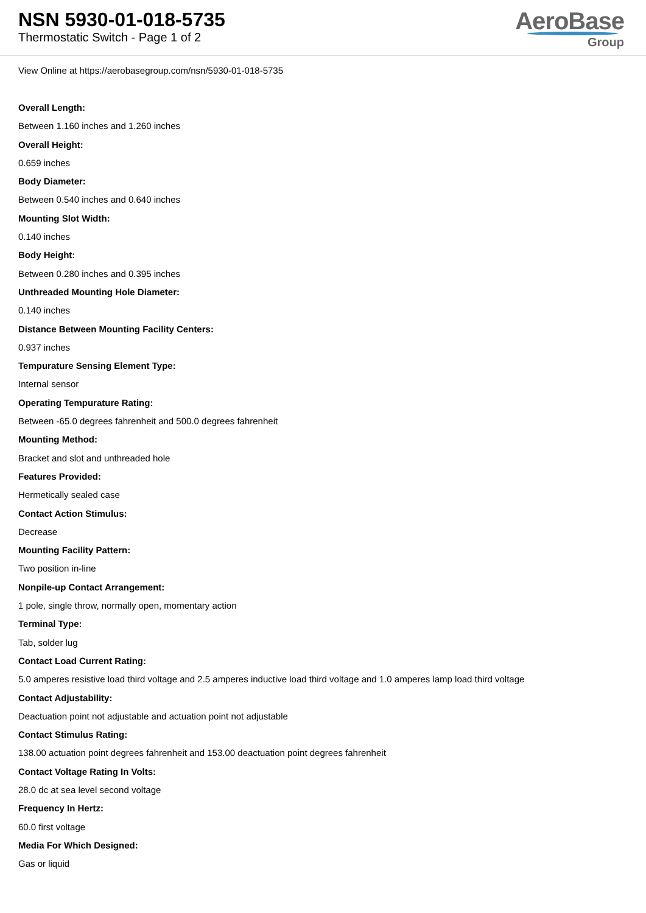NSN 5930-01-018-5735
Thermostatic Switch - Page 1 of 2
AeroBase
Group
View Online at https://aerobasegroup.com/nsn/5930-01-018-5735
Overall Length:
Between 1.160 inches and 1.260 inches
Overall Height:
0.659 inches
Body Diameter:
Between 0.540 inches and 0.640 inches
Mounting Slot Width:
0.140 inches
Body Height:
Between 0.280 inches and 0.395 inches
Unthreaded Mounting Hole Diameter:
0.140 inches
Distance Between Mounting Facility Centers:
0.937 inches
Tempurature Sensing Element Type:
Internal sensor
Operating Tempurature Rating:
Between -65.0 degrees fahrenheit and 500.0 degrees fahrenheit
Mounting Method:
Bracket and slot and unthreaded hole
Features Provided:
Hermetically sealed case
Contact Action Stimulus:
Decrease
Mounting Facility Pattern:
Two position in-line
Nonpile-up Contact Arrangement:
1 pole, single throw, normally open, momentary action
Terminal Type:
Tab, solder lug
Contact Load Current Rating:
5.0 amperes resistive load third voltage and 2.5 amperes inductive load third voltage and 1.0 amperes lamp load third voltage
Contact Adjustability:
Deactuation point not adjustable and actuation point not adjustable
Contact Stimulus Rating:
138.00 actuation point degrees fahrenheit and 153.00 deactuation point degrees fahrenheit
Contact Voltage Rating In Volts:
28.0 dc at sea level second voltage
Frequency In Hertz:
60.0 first voltage
Media For Which Designed:
Gas or liquid